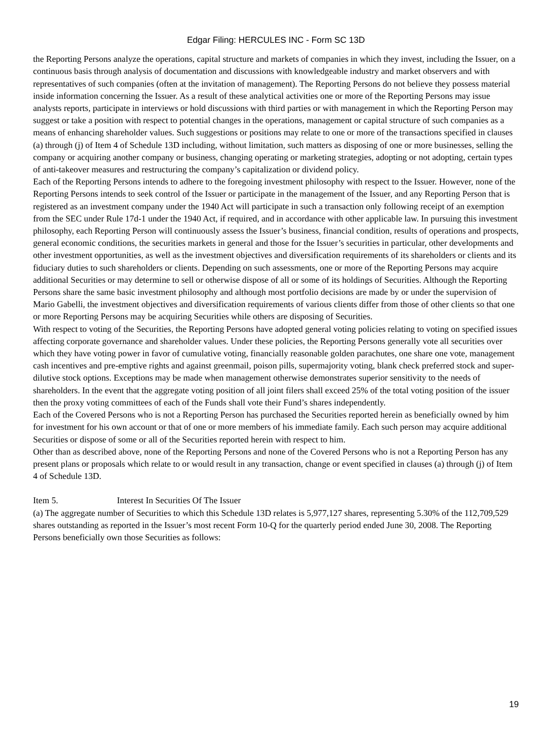Edgar Filing: HERCULES INC - Form SC 13D
the Reporting Persons analyze the operations, capital structure and markets of companies in which they invest, including the Issuer, on a continuous basis through analysis of documentation and discussions with knowledgeable industry and market observers and with representatives of such companies (often at the invitation of management). The Reporting Persons do not believe they possess material inside information concerning the Issuer. As a result of these analytical activities one or more of the Reporting Persons may issue analysts reports, participate in interviews or hold discussions with third parties or with management in which the Reporting Person may suggest or take a position with respect to potential changes in the operations, management or capital structure of such companies as a means of enhancing shareholder values. Such suggestions or positions may relate to one or more of the transactions specified in clauses (a) through (j) of Item 4 of Schedule 13D including, without limitation, such matters as disposing of one or more businesses, selling the company or acquiring another company or business, changing operating or marketing strategies, adopting or not adopting, certain types of anti-takeover measures and restructuring the company’s capitalization or dividend policy.
Each of the Reporting Persons intends to adhere to the foregoing investment philosophy with respect to the Issuer. However, none of the Reporting Persons intends to seek control of the Issuer or participate in the management of the Issuer, and any Reporting Person that is registered as an investment company under the 1940 Act will participate in such a transaction only following receipt of an exemption from the SEC under Rule 17d-1 under the 1940 Act, if required, and in accordance with other applicable law. In pursuing this investment philosophy, each Reporting Person will continuously assess the Issuer’s business, financial condition, results of operations and prospects, general economic conditions, the securities markets in general and those for the Issuer’s securities in particular, other developments and other investment opportunities, as well as the investment objectives and diversification requirements of its shareholders or clients and its fiduciary duties to such shareholders or clients. Depending on such assessments, one or more of the Reporting Persons may acquire additional Securities or may determine to sell or otherwise dispose of all or some of its holdings of Securities. Although the Reporting Persons share the same basic investment philosophy and although most portfolio decisions are made by or under the supervision of Mario Gabelli, the investment objectives and diversification requirements of various clients differ from those of other clients so that one or more Reporting Persons may be acquiring Securities while others are disposing of Securities.
With respect to voting of the Securities, the Reporting Persons have adopted general voting policies relating to voting on specified issues affecting corporate governance and shareholder values. Under these policies, the Reporting Persons generally vote all securities over which they have voting power in favor of cumulative voting, financially reasonable golden parachutes, one share one vote, management cash incentives and pre-emptive rights and against greenmail, poison pills, supermajority voting, blank check preferred stock and super-dilutive stock options. Exceptions may be made when management otherwise demonstrates superior sensitivity to the needs of shareholders. In the event that the aggregate voting position of all joint filers shall exceed 25% of the total voting position of the issuer then the proxy voting committees of each of the Funds shall vote their Fund’s shares independently.
Each of the Covered Persons who is not a Reporting Person has purchased the Securities reported herein as beneficially owned by him for investment for his own account or that of one or more members of his immediate family. Each such person may acquire additional Securities or dispose of some or all of the Securities reported herein with respect to him.
Other than as described above, none of the Reporting Persons and none of the Covered Persons who is not a Reporting Person has any present plans or proposals which relate to or would result in any transaction, change or event specified in clauses (a) through (j) of Item 4 of Schedule 13D.
Item 5. Interest In Securities Of The Issuer
(a) The aggregate number of Securities to which this Schedule 13D relates is 5,977,127 shares, representing 5.30% of the 112,709,529 shares outstanding as reported in the Issuer’s most recent Form 10-Q for the quarterly period ended June 30, 2008. The Reporting Persons beneficially own those Securities as follows:
19